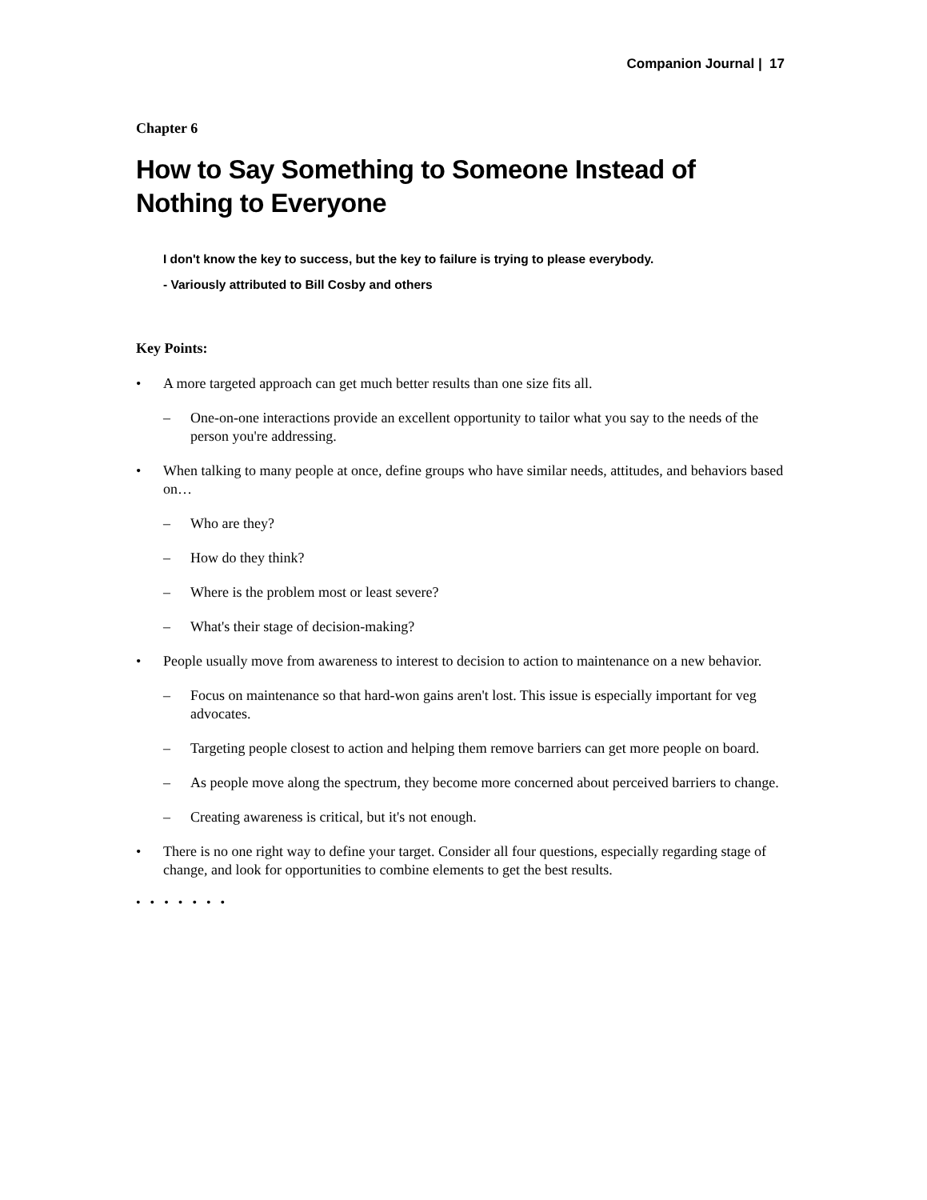Companion Journal | 17
Chapter 6
How to Say Something to Someone Instead of Nothing to Everyone
I don't know the key to success, but the key to failure is trying to please everybody.
- Variously attributed to Bill Cosby and others
Key Points:
• A more targeted approach can get much better results than one size fits all.
– One-on-one interactions provide an excellent opportunity to tailor what you say to the needs of the person you're addressing.
• When talking to many people at once, define groups who have similar needs, attitudes, and behaviors based on…
– Who are they?
– How do they think?
– Where is the problem most or least severe?
– What's their stage of decision-making?
• People usually move from awareness to interest to decision to action to maintenance on a new behavior.
– Focus on maintenance so that hard-won gains aren't lost. This issue is especially important for veg advocates.
– Targeting people closest to action and helping them remove barriers can get more people on board.
– As people move along the spectrum, they become more concerned about perceived barriers to change.
– Creating awareness is critical, but it's not enough.
• There is no one right way to define your target. Consider all four questions, especially regarding stage of change, and look for opportunities to combine elements to get the best results.
• • • • • • •